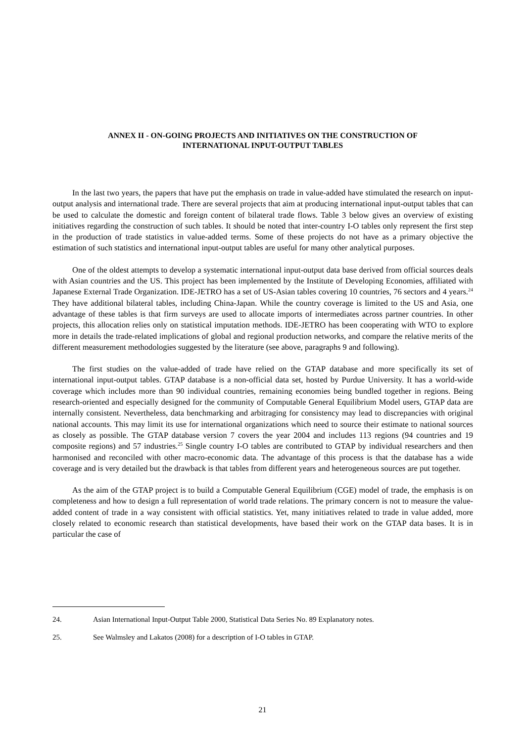ANNEX II - ON-GOING PROJECTS AND INITIATIVES ON THE CONSTRUCTION OF
INTERNATIONAL INPUT-OUTPUT TABLES
In the last two years, the papers that have put the emphasis on trade in value-added have stimulated the research on input-output analysis and international trade. There are several projects that aim at producing international input-output tables that can be used to calculate the domestic and foreign content of bilateral trade flows. Table 3 below gives an overview of existing initiatives regarding the construction of such tables. It should be noted that inter-country I-O tables only represent the first step in the production of trade statistics in value-added terms. Some of these projects do not have as a primary objective the estimation of such statistics and international input-output tables are useful for many other analytical purposes.
One of the oldest attempts to develop a systematic international input-output data base derived from official sources deals with Asian countries and the US. This project has been implemented by the Institute of Developing Economies, affiliated with Japanese External Trade Organization. IDE-JETRO has a set of US-Asian tables covering 10 countries, 76 sectors and 4 years.<sup>24</sup> They have additional bilateral tables, including China-Japan. While the country coverage is limited to the US and Asia, one advantage of these tables is that firm surveys are used to allocate imports of intermediates across partner countries. In other projects, this allocation relies only on statistical imputation methods. IDE-JETRO has been cooperating with WTO to explore more in details the trade-related implications of global and regional production networks, and compare the relative merits of the different measurement methodologies suggested by the literature (see above, paragraphs 9 and following).
The first studies on the value-added of trade have relied on the GTAP database and more specifically its set of international input-output tables. GTAP database is a non-official data set, hosted by Purdue University. It has a world-wide coverage which includes more than 90 individual countries, remaining economies being bundled together in regions. Being research-oriented and especially designed for the community of Computable General Equilibrium Model users, GTAP data are internally consistent. Nevertheless, data benchmarking and arbitraging for consistency may lead to discrepancies with original national accounts. This may limit its use for international organizations which need to source their estimate to national sources as closely as possible. The GTAP database version 7 covers the year 2004 and includes 113 regions (94 countries and 19 composite regions) and 57 industries.<sup>25</sup> Single country I-O tables are contributed to GTAP by individual researchers and then harmonised and reconciled with other macro-economic data. The advantage of this process is that the database has a wide coverage and is very detailed but the drawback is that tables from different years and heterogeneous sources are put together.
As the aim of the GTAP project is to build a Computable General Equilibrium (CGE) model of trade, the emphasis is on completeness and how to design a full representation of world trade relations. The primary concern is not to measure the value-added content of trade in a way consistent with official statistics. Yet, many initiatives related to trade in value added, more closely related to economic research than statistical developments, have based their work on the GTAP data bases. It is in particular the case of
24. Asian International Input-Output Table 2000, Statistical Data Series No. 89 Explanatory notes.
25. See Walmsley and Lakatos (2008) for a description of I-O tables in GTAP.
21